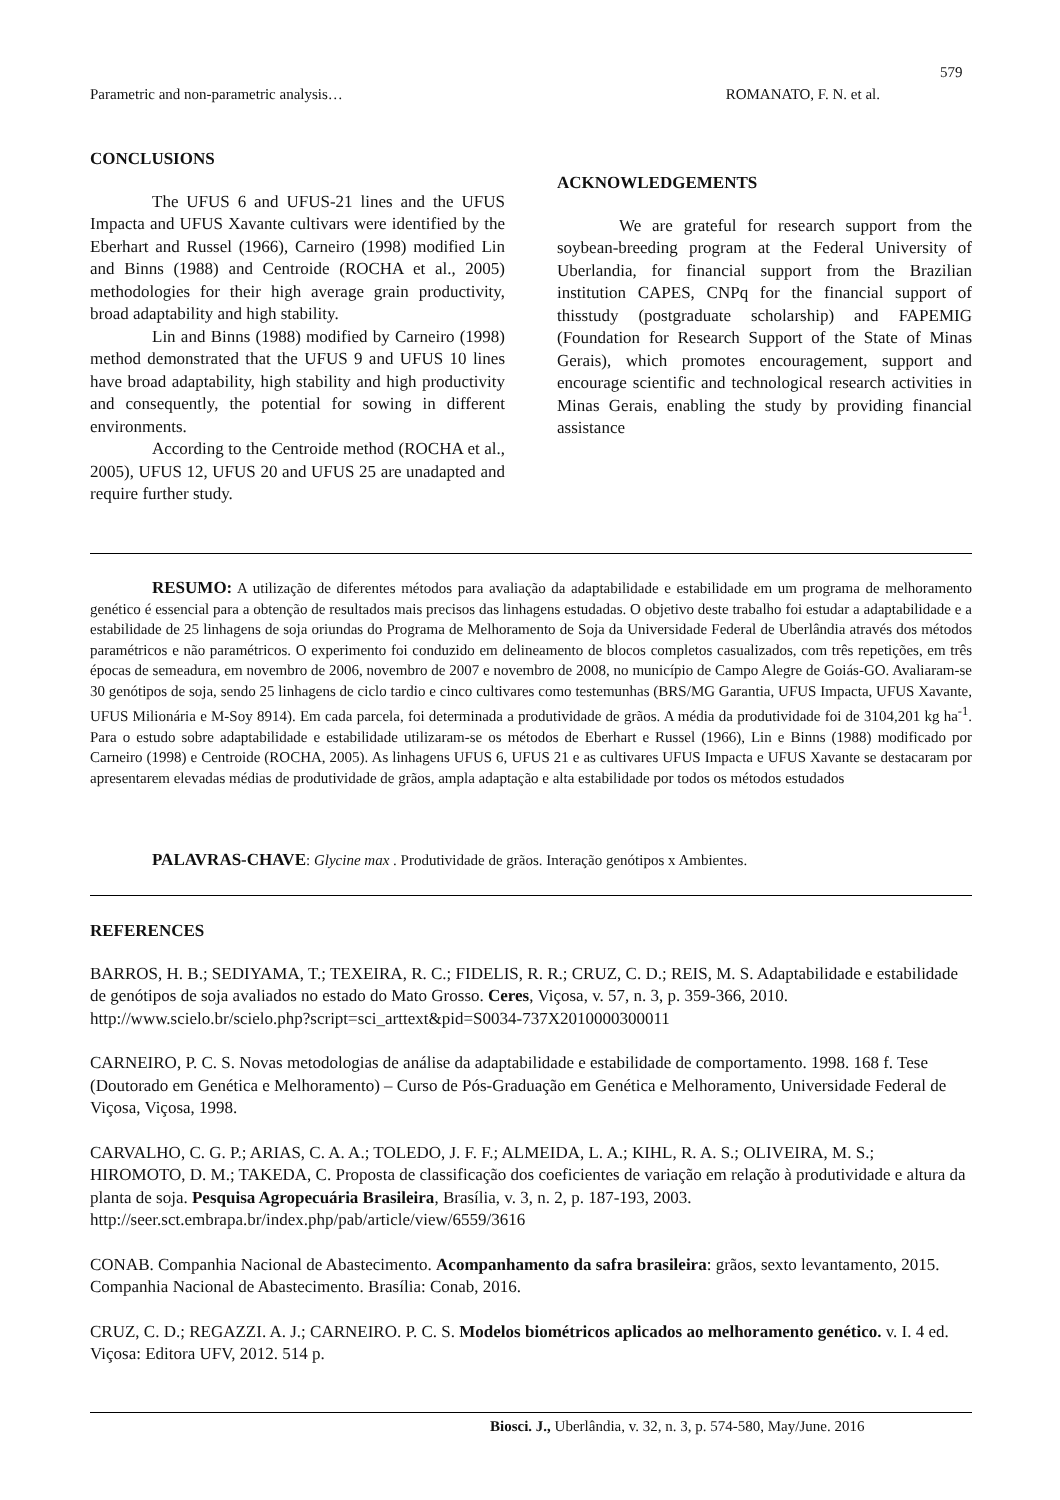579
Parametric and non-parametric analysis… ROMANATO, F. N. et al.
CONCLUSIONS
The UFUS 6 and UFUS-21 lines and the UFUS Impacta and UFUS Xavante cultivars were identified by the Eberhart and Russel (1966), Carneiro (1998) modified Lin and Binns (1988) and Centroide (ROCHA et al., 2005) methodologies for their high average grain productivity, broad adaptability and high stability.
Lin and Binns (1988) modified by Carneiro (1998) method demonstrated that the UFUS 9 and UFUS 10 lines have broad adaptability, high stability and high productivity and consequently, the potential for sowing in different environments.
According to the Centroide method (ROCHA et al., 2005), UFUS 12, UFUS 20 and UFUS 25 are unadapted and require further study.
ACKNOWLEDGEMENTS
We are grateful for research support from the soybean-breeding program at the Federal University of Uberlandia, for financial support from the Brazilian institution CAPES, CNPq for the financial support of thisstudy (postgraduate scholarship) and FAPEMIG (Foundation for Research Support of the State of Minas Gerais), which promotes encouragement, support and encourage scientific and technological research activities in Minas Gerais, enabling the study by providing financial assistance
RESUMO: A utilização de diferentes métodos para avaliação da adaptabilidade e estabilidade em um programa de melhoramento genético é essencial para a obtenção de resultados mais precisos das linhagens estudadas. O objetivo deste trabalho foi estudar a adaptabilidade e a estabilidade de 25 linhagens de soja oriundas do Programa de Melhoramento de Soja da Universidade Federal de Uberlândia através dos métodos paramétricos e não paramétricos. O experimento foi conduzido em delineamento de blocos completos casualizados, com três repetições, em três épocas de semeadura, em novembro de 2006, novembro de 2007 e novembro de 2008, no município de Campo Alegre de Goiás-GO. Avaliaram-se 30 genótipos de soja, sendo 25 linhagens de ciclo tardio e cinco cultivares como testemunhas (BRS/MG Garantia, UFUS Impacta, UFUS Xavante, UFUS Milionária e M-Soy 8914). Em cada parcela, foi determinada a produtividade de grãos. A média da produtividade foi de 3104,201 kg ha<sup>-1</sup>. Para o estudo sobre adaptabilidade e estabilidade utilizaram-se os métodos de Eberhart e Russel (1966), Lin e Binns (1988) modificado por Carneiro (1998) e Centroide (ROCHA, 2005). As linhagens UFUS 6, UFUS 21 e as cultivares UFUS Impacta e UFUS Xavante se destacaram por apresentarem elevadas médias de produtividade de grãos, ampla adaptação e alta estabilidade por todos os métodos estudados
PALAVRAS-CHAVE: Glycine max . Produtividade de grãos. Interação genótipos x Ambientes.
REFERENCES
BARROS, H. B.; SEDIYAMA, T.; TEXEIRA, R. C.; FIDELIS, R. R.; CRUZ, C. D.; REIS, M. S. Adaptabilidade e estabilidade de genótipos de soja avaliados no estado do Mato Grosso. Ceres, Viçosa, v. 57, n. 3, p. 359-366, 2010. http://www.scielo.br/scielo.php?script=sci_arttext&pid=S0034-737X2010000300011
CARNEIRO, P. C. S. Novas metodologias de análise da adaptabilidade e estabilidade de comportamento. 1998. 168 f. Tese (Doutorado em Genética e Melhoramento) – Curso de Pós-Graduação em Genética e Melhoramento, Universidade Federal de Viçosa, Viçosa, 1998.
CARVALHO, C. G. P.; ARIAS, C. A. A.; TOLEDO, J. F. F.; ALMEIDA, L. A.; KIHL, R. A. S.; OLIVEIRA, M. S.; HIROMOTO, D. M.; TAKEDA, C. Proposta de classificação dos coeficientes de variação em relação à produtividade e altura da planta de soja. Pesquisa Agropecuária Brasileira, Brasília, v. 3, n. 2, p. 187-193, 2003. http://seer.sct.embrapa.br/index.php/pab/article/view/6559/3616
CONAB. Companhia Nacional de Abastecimento. Acompanhamento da safra brasileira: grãos, sexto levantamento, 2015. Companhia Nacional de Abastecimento. Brasília: Conab, 2016.
CRUZ, C. D.; REGAZZI. A. J.; CARNEIRO. P. C. S. Modelos biométricos aplicados ao melhoramento genético. v. I. 4 ed. Viçosa: Editora UFV, 2012. 514 p.
Biosci. J., Uberlândia, v. 32, n. 3, p. 574-580, May/June. 2016